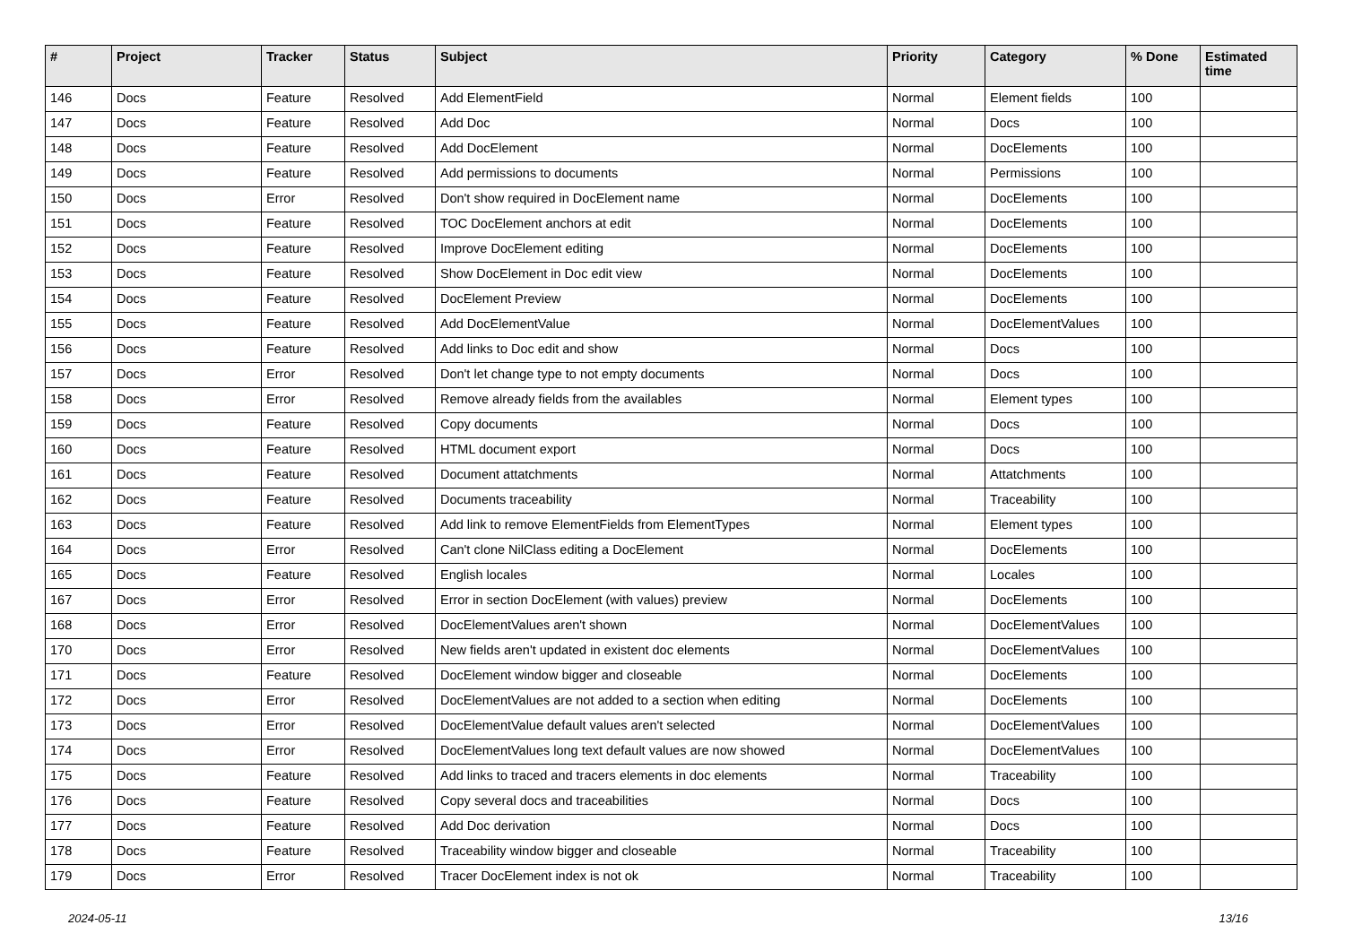| # | Project | Tracker | Status | Subject | Priority | Category | % Done | Estimated time |
| --- | --- | --- | --- | --- | --- | --- | --- | --- |
| 146 | Docs | Feature | Resolved | Add ElementField | Normal | Element fields | 100 | |
| 147 | Docs | Feature | Resolved | Add Doc | Normal | Docs | 100 | |
| 148 | Docs | Feature | Resolved | Add DocElement | Normal | DocElements | 100 | |
| 149 | Docs | Feature | Resolved | Add permissions to documents | Normal | Permissions | 100 | |
| 150 | Docs | Error | Resolved | Don't show required in DocElement name | Normal | DocElements | 100 | |
| 151 | Docs | Feature | Resolved | TOC DocElement anchors at edit | Normal | DocElements | 100 | |
| 152 | Docs | Feature | Resolved | Improve DocElement editing | Normal | DocElements | 100 | |
| 153 | Docs | Feature | Resolved | Show DocElement in Doc edit view | Normal | DocElements | 100 | |
| 154 | Docs | Feature | Resolved | DocElement Preview | Normal | DocElements | 100 | |
| 155 | Docs | Feature | Resolved | Add DocElementValue | Normal | DocElementValues | 100 | |
| 156 | Docs | Feature | Resolved | Add links to Doc edit and show | Normal | Docs | 100 | |
| 157 | Docs | Error | Resolved | Don't let change type to not empty documents | Normal | Docs | 100 | |
| 158 | Docs | Error | Resolved | Remove already fields from the availables | Normal | Element types | 100 | |
| 159 | Docs | Feature | Resolved | Copy documents | Normal | Docs | 100 | |
| 160 | Docs | Feature | Resolved | HTML document export | Normal | Docs | 100 | |
| 161 | Docs | Feature | Resolved | Document attatchments | Normal | Attatchments | 100 | |
| 162 | Docs | Feature | Resolved | Documents traceability | Normal | Traceability | 100 | |
| 163 | Docs | Feature | Resolved | Add link to remove ElementFields from ElementTypes | Normal | Element types | 100 | |
| 164 | Docs | Error | Resolved | Can't clone NilClass editing a DocElement | Normal | DocElements | 100 | |
| 165 | Docs | Feature | Resolved | English locales | Normal | Locales | 100 | |
| 167 | Docs | Error | Resolved | Error in section DocElement (with values) preview | Normal | DocElements | 100 | |
| 168 | Docs | Error | Resolved | DocElementValues aren't shown | Normal | DocElementValues | 100 | |
| 170 | Docs | Error | Resolved | New fields aren't updated in existent doc elements | Normal | DocElementValues | 100 | |
| 171 | Docs | Feature | Resolved | DocElement window bigger and closeable | Normal | DocElements | 100 | |
| 172 | Docs | Error | Resolved | DocElementValues are not added to a section when editing | Normal | DocElements | 100 | |
| 173 | Docs | Error | Resolved | DocElementValue default values aren't selected | Normal | DocElementValues | 100 | |
| 174 | Docs | Error | Resolved | DocElementValues long text default values are now showed | Normal | DocElementValues | 100 | |
| 175 | Docs | Feature | Resolved | Add links to traced and tracers elements in doc elements | Normal | Traceability | 100 | |
| 176 | Docs | Feature | Resolved | Copy several docs and traceabilities | Normal | Docs | 100 | |
| 177 | Docs | Feature | Resolved | Add Doc derivation | Normal | Docs | 100 | |
| 178 | Docs | Feature | Resolved | Traceability window bigger and closeable | Normal | Traceability | 100 | |
| 179 | Docs | Error | Resolved | Tracer DocElement index is not ok | Normal | Traceability | 100 | |
2024-05-11 13/16